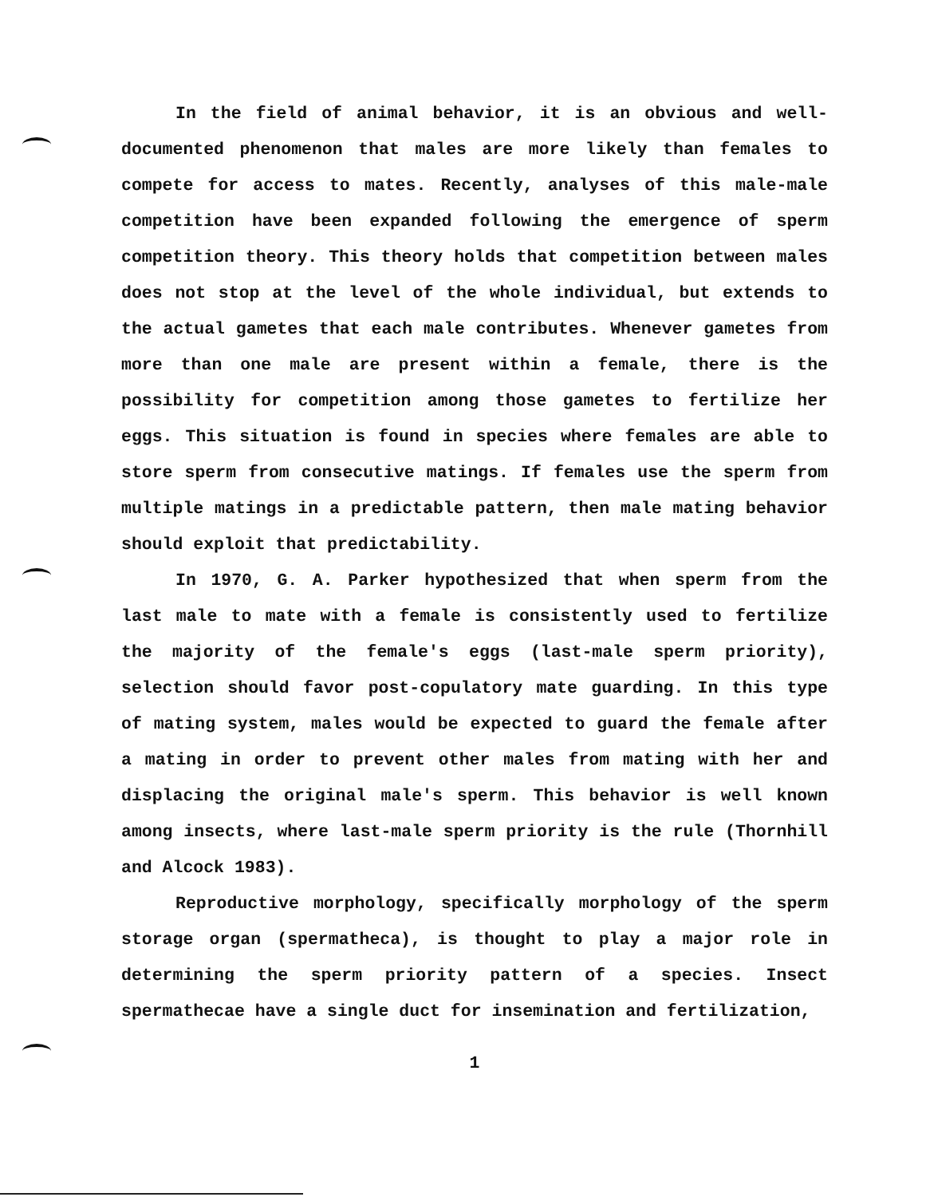In the field of animal behavior, it is an obvious and well-documented phenomenon that males are more likely than females to compete for access to mates. Recently, analyses of this male-male competition have been expanded following the emergence of sperm competition theory. This theory holds that competition between males does not stop at the level of the whole individual, but extends to the actual gametes that each male contributes. Whenever gametes from more than one male are present within a female, there is the possibility for competition among those gametes to fertilize her eggs. This situation is found in species where females are able to store sperm from consecutive matings. If females use the sperm from multiple matings in a predictable pattern, then male mating behavior should exploit that predictability.
In 1970, G. A. Parker hypothesized that when sperm from the last male to mate with a female is consistently used to fertilize the majority of the female's eggs (last-male sperm priority), selection should favor post-copulatory mate guarding. In this type of mating system, males would be expected to guard the female after a mating in order to prevent other males from mating with her and displacing the original male's sperm. This behavior is well known among insects, where last-male sperm priority is the rule (Thornhill and Alcock 1983).
Reproductive morphology, specifically morphology of the sperm storage organ (spermatheca), is thought to play a major role in determining the sperm priority pattern of a species. Insect spermathecae have a single duct for insemination and fertilization,
1